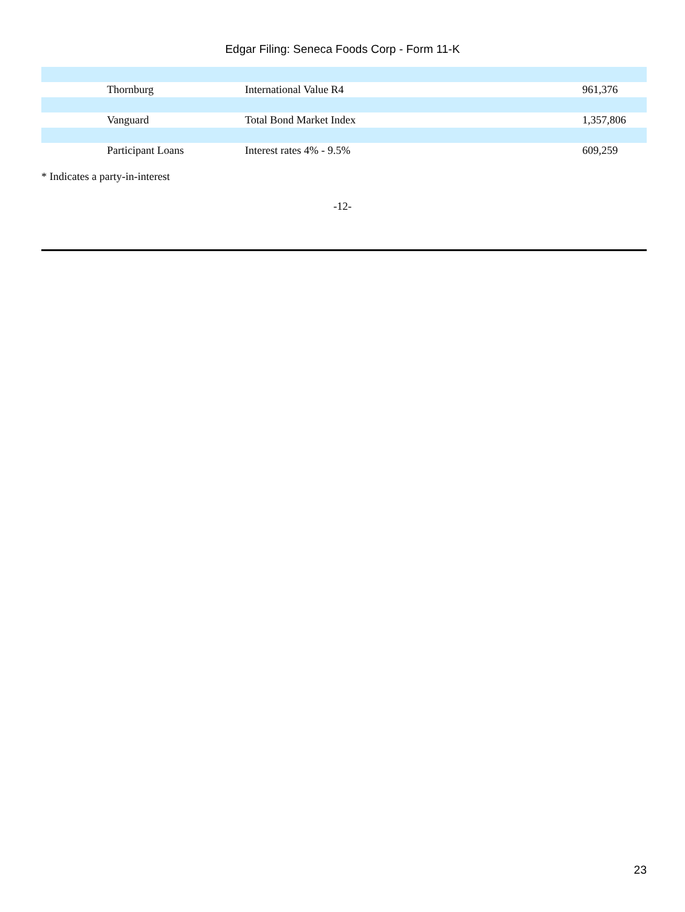Edgar Filing: Seneca Foods Corp - Form 11-K
| | Thornburg | International Value R4 | 961,376 |
| | Vanguard | Total Bond Market Index | 1,357,806 |
| | Participant Loans | Interest rates 4% - 9.5% | 609,259 |
* Indicates a party-in-interest
-12-
23